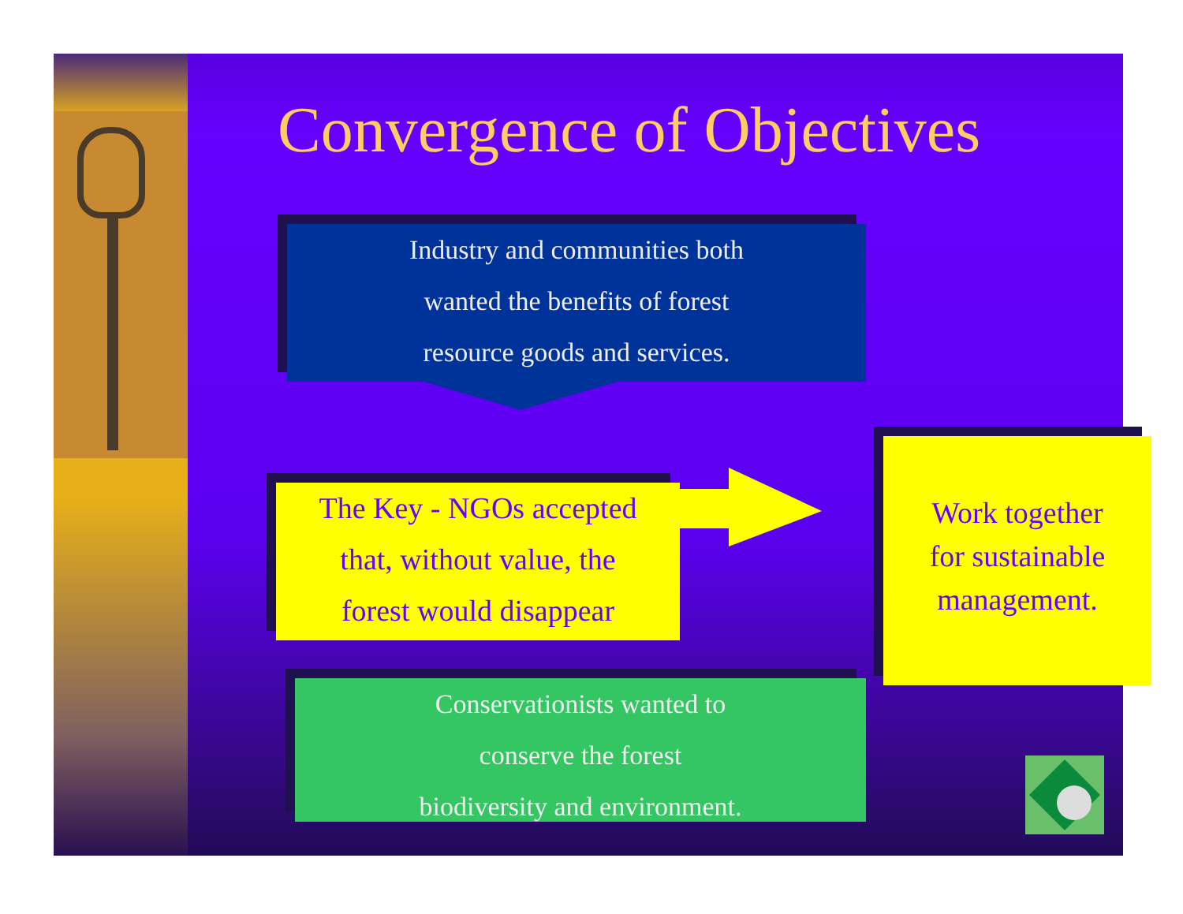Convergence of Objectives
Industry and communities both
wanted the benefits of forest
resource goods and services.
The Key - NGOs accepted
that, without value, the
forest would disappear
Work together
for sustainable
management.
Conservationists wanted to
conserve the forest
biodiversity and environment.